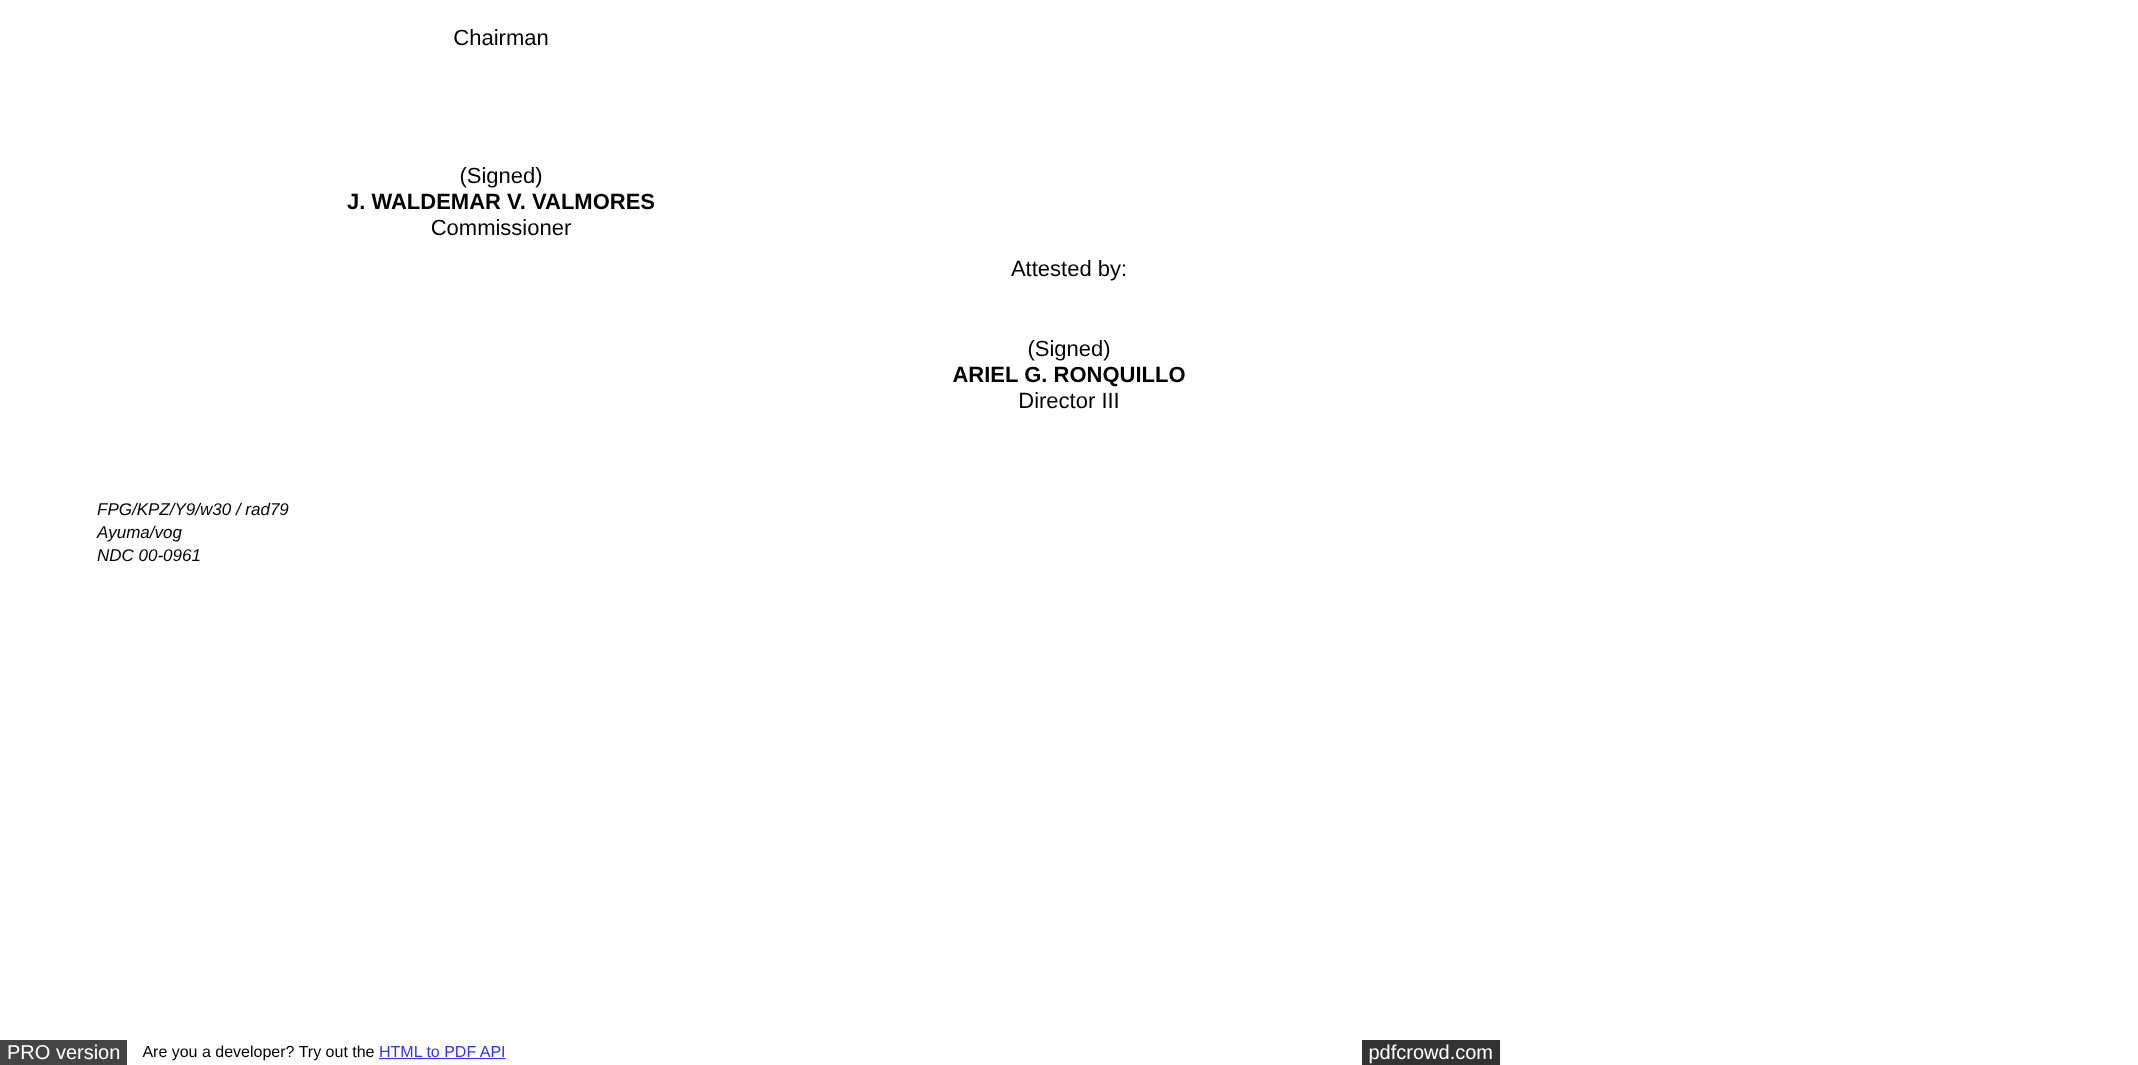Chairman
(Signed)
J. WALDEMAR V. VALMORES
Commissioner
Attested by:
(Signed)
ARIEL G. RONQUILLO
Director III
FPG/KPZ/Y9/w30 / rad79
Ayuma/vog
NDC 00-0961
PRO version Are you a developer? Try out the HTML to PDF API pdfcrowd.com